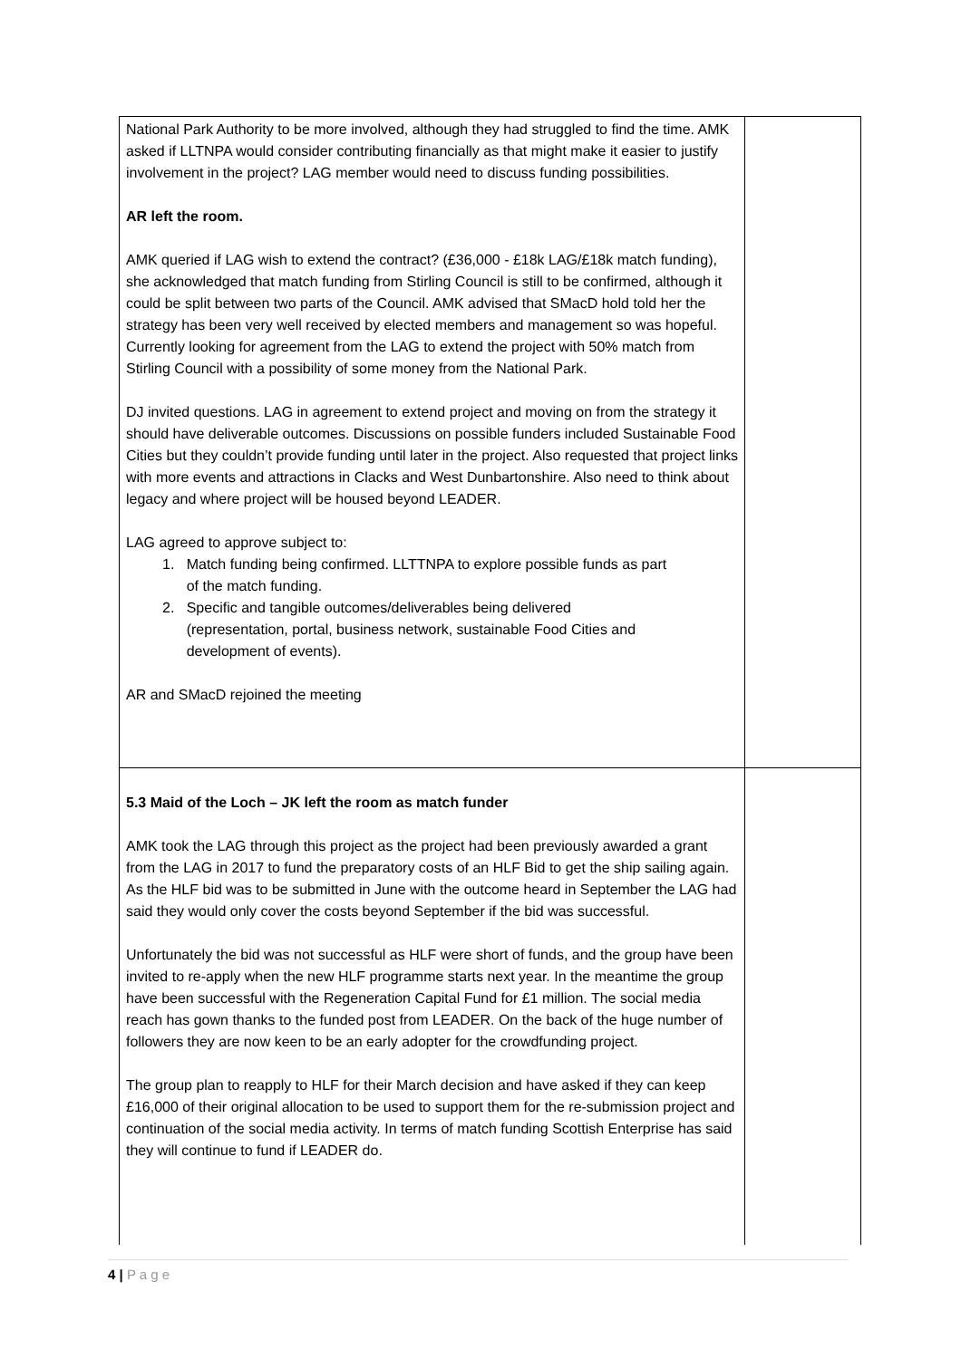| National Park Authority to be more involved, although they had struggled to find the time. AMK asked if LLTNPA would consider contributing financially as that might make it easier to justify involvement in the project? LAG member would need to discuss funding possibilities. AR left the room. AMK queried if LAG wish to extend the contract? (£36,000 - £18k LAG/£18k match funding), she acknowledged that match funding from Stirling Council is still to be confirmed, although it could be split between two parts of the Council. AMK advised that SMacD hold told her the strategy has been very well received by elected members and management so was hopeful. Currently looking for agreement from the LAG to extend the project with 50% match from Stirling Council with a possibility of some money from the National Park. DJ invited questions. LAG in agreement to extend project and moving on from the strategy it should have deliverable outcomes. Discussions on possible funders included Sustainable Food Cities but they couldn’t provide funding until later in the project. Also requested that project links with more events and attractions in Clacks and West Dunbartonshire. Also need to think about legacy and where project will be housed beyond LEADER. LAG agreed to approve subject to: 1. Match funding being confirmed. LLTTNPA to explore possible funds as part of the match funding. 2. Specific and tangible outcomes/deliverables being delivered (representation, portal, business network, sustainable Food Cities and development of events). AR and SMacD rejoined the meeting | |
| 5.3 Maid of the Loch – JK left the room as match funder AMK took the LAG through this project as the project had been previously awarded a grant from the LAG in 2017 to fund the preparatory costs of an HLF Bid to get the ship sailing again. As the HLF bid was to be submitted in June with the outcome heard in September the LAG had said they would only cover the costs beyond September if the bid was successful. Unfortunately the bid was not successful as HLF were short of funds, and the group have been invited to re-apply when the new HLF programme starts next year. In the meantime the group have been successful with the Regeneration Capital Fund for £1 million. The social media reach has gown thanks to the funded post from LEADER. On the back of the huge number of followers they are now keen to be an early adopter for the crowdfunding project. The group plan to reapply to HLF for their March decision and have asked if they can keep £16,000 of their original allocation to be used to support them for the re-submission project and continuation of the social media activity. In terms of match funding Scottish Enterprise has said they will continue to fund if LEADER do. | |
4 | P a g e